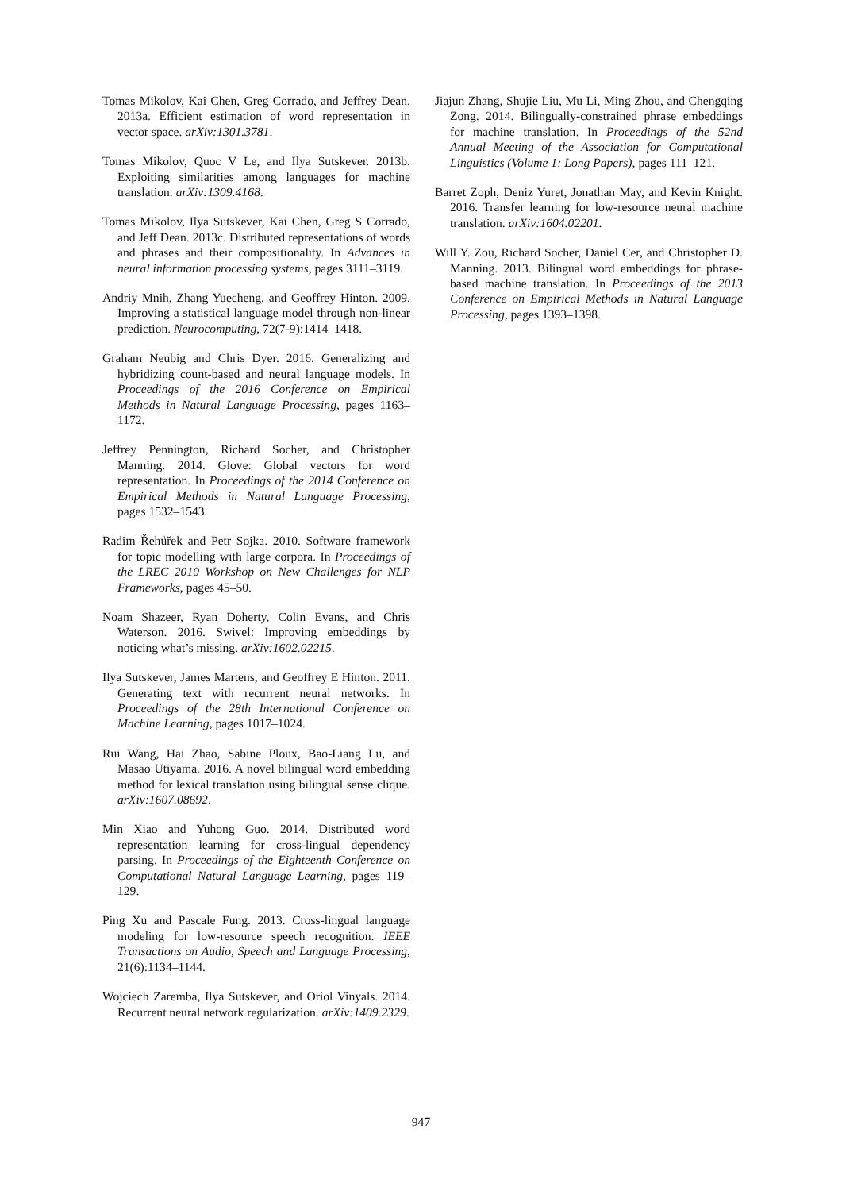Tomas Mikolov, Kai Chen, Greg Corrado, and Jeffrey Dean. 2013a. Efficient estimation of word representation in vector space. arXiv:1301.3781.
Tomas Mikolov, Quoc V Le, and Ilya Sutskever. 2013b. Exploiting similarities among languages for machine translation. arXiv:1309.4168.
Tomas Mikolov, Ilya Sutskever, Kai Chen, Greg S Corrado, and Jeff Dean. 2013c. Distributed representations of words and phrases and their compositionality. In Advances in neural information processing systems, pages 3111–3119.
Andriy Mnih, Zhang Yuecheng, and Geoffrey Hinton. 2009. Improving a statistical language model through non-linear prediction. Neurocomputing, 72(7-9):1414–1418.
Graham Neubig and Chris Dyer. 2016. Generalizing and hybridizing count-based and neural language models. In Proceedings of the 2016 Conference on Empirical Methods in Natural Language Processing, pages 1163–1172.
Jeffrey Pennington, Richard Socher, and Christopher Manning. 2014. Glove: Global vectors for word representation. In Proceedings of the 2014 Conference on Empirical Methods in Natural Language Processing, pages 1532–1543.
Radim Řehůřek and Petr Sojka. 2010. Software framework for topic modelling with large corpora. In Proceedings of the LREC 2010 Workshop on New Challenges for NLP Frameworks, pages 45–50.
Noam Shazeer, Ryan Doherty, Colin Evans, and Chris Waterson. 2016. Swivel: Improving embeddings by noticing what’s missing. arXiv:1602.02215.
Ilya Sutskever, James Martens, and Geoffrey E Hinton. 2011. Generating text with recurrent neural networks. In Proceedings of the 28th International Conference on Machine Learning, pages 1017–1024.
Rui Wang, Hai Zhao, Sabine Ploux, Bao-Liang Lu, and Masao Utiyama. 2016. A novel bilingual word embedding method for lexical translation using bilingual sense clique. arXiv:1607.08692.
Min Xiao and Yuhong Guo. 2014. Distributed word representation learning for cross-lingual dependency parsing. In Proceedings of the Eighteenth Conference on Computational Natural Language Learning, pages 119–129.
Ping Xu and Pascale Fung. 2013. Cross-lingual language modeling for low-resource speech recognition. IEEE Transactions on Audio, Speech and Language Processing, 21(6):1134–1144.
Wojciech Zaremba, Ilya Sutskever, and Oriol Vinyals. 2014. Recurrent neural network regularization. arXiv:1409.2329.
Jiajun Zhang, Shujie Liu, Mu Li, Ming Zhou, and Chengqing Zong. 2014. Bilingually-constrained phrase embeddings for machine translation. In Proceedings of the 52nd Annual Meeting of the Association for Computational Linguistics (Volume 1: Long Papers), pages 111–121.
Barret Zoph, Deniz Yuret, Jonathan May, and Kevin Knight. 2016. Transfer learning for low-resource neural machine translation. arXiv:1604.02201.
Will Y. Zou, Richard Socher, Daniel Cer, and Christopher D. Manning. 2013. Bilingual word embeddings for phrase-based machine translation. In Proceedings of the 2013 Conference on Empirical Methods in Natural Language Processing, pages 1393–1398.
947